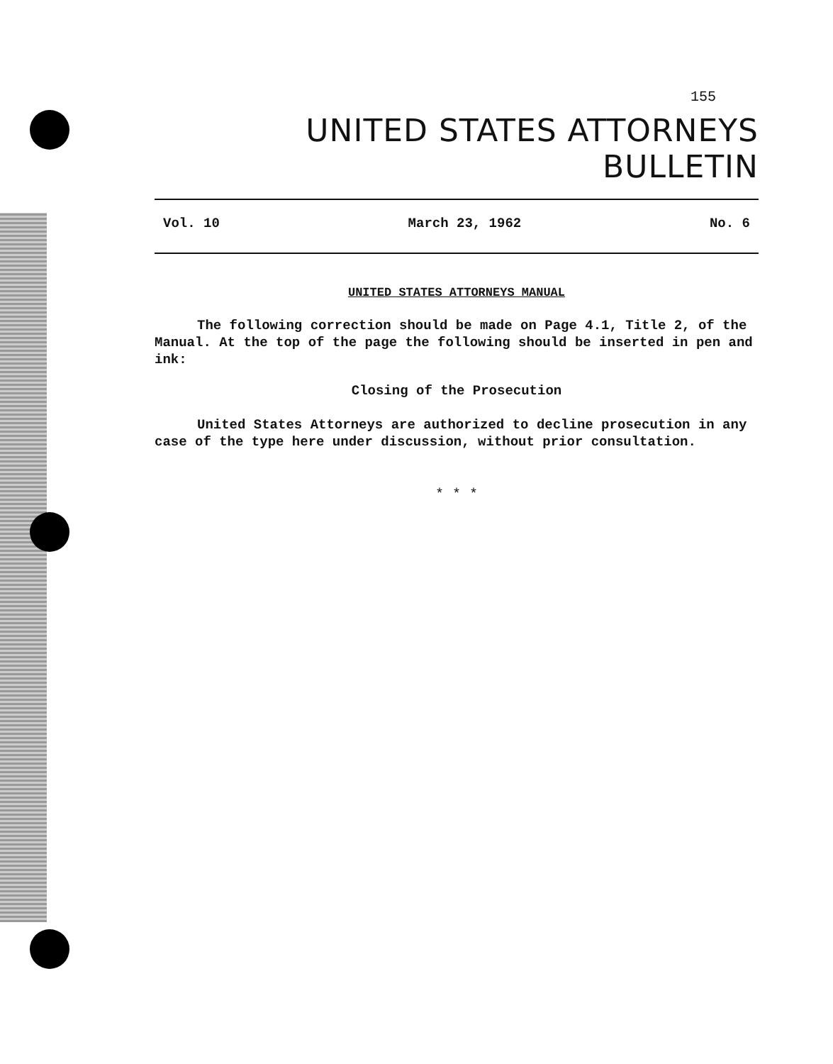155
UNITED STATES ATTORNEYS BULLETIN
Vol. 10 March 23, 1962 No. 6
UNITED STATES ATTORNEYS MANUAL
The following correction should be made on Page 4.1, Title 2, of the Manual. At the top of the page the following should be inserted in pen and ink:
Closing of the Prosecution
United States Attorneys are authorized to decline prosecution in any case of the type here under discussion, without prior consultation.
* * *